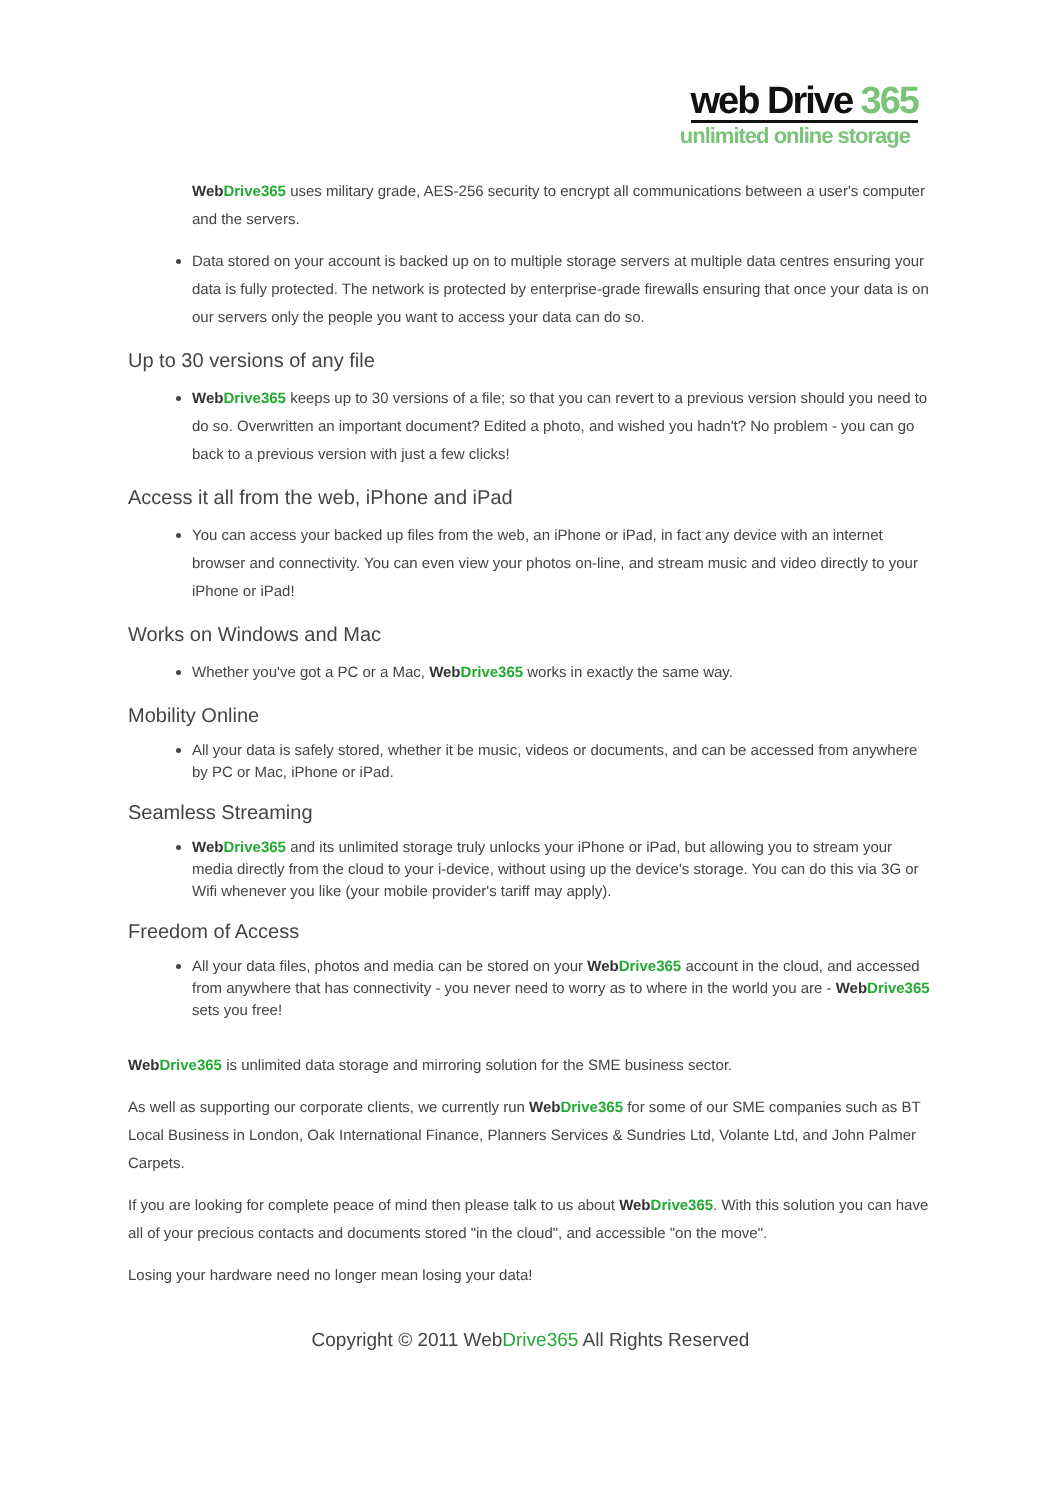web Drive 365
unlimited online storage
WebDrive 365 uses military grade, AES-256 security to encrypt all communications between a user's computer and the servers.
Data stored on your account is backed up on to multiple storage servers at multiple data centres ensuring your data is fully protected. The network is protected by enterprise-grade firewalls ensuring that once your data is on our servers only the people you want to access your data can do so.
Up to 30 versions of any file
WebDrive365 keeps up to 30 versions of a file; so that you can revert to a previous version should you need to do so. Overwritten an important document? Edited a photo, and wished you hadn't? No problem - you can go back to a previous version with just a few clicks!
Access it all from the web, iPhone and iPad
You can access your backed up files from the web, an iPhone or iPad, in fact any device with an internet browser and connectivity. You can even view your photos on-line, and stream music and video directly to your iPhone or iPad!
Works on Windows and Mac
Whether you've got a PC or a Mac, WebDrive365 works in exactly the same way.
Mobility Online
All your data is safely stored, whether it be music, videos or documents, and can be accessed from anywhere by PC or Mac, iPhone or iPad.
Seamless Streaming
WebDrive365 and its unlimited storage truly unlocks your iPhone or iPad, but allowing you to stream your media directly from the cloud to your i-device, without using up the device's storage. You can do this via 3G or Wifi whenever you like (your mobile provider's tariff may apply).
Freedom of Access
All your data files, photos and media can be stored on your WebDrive365 account in the cloud, and accessed from anywhere that has connectivity - you never need to worry as to where in the world you are - WebDrive365 sets you free!
WebDrive365 is unlimited data storage and mirroring solution for the SME business sector.
As well as supporting our corporate clients, we currently run WebDrive365 for some of our SME companies such as BT Local Business in London, Oak International Finance, Planners Services & Sundries Ltd, Volante Ltd, and John Palmer Carpets.
If you are looking for complete peace of mind then please talk to us about WebDrive365. With this solution you can have all of your precious contacts and documents stored "in the cloud", and accessible "on the move".
Losing your hardware need no longer mean losing your data!
Copyright © 2011 WebDrive365 All Rights Reserved